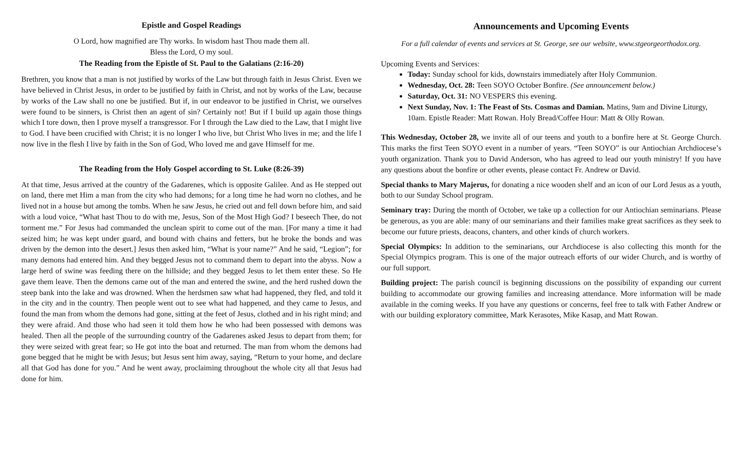Epistle and Gospel Readings
O Lord, how magnified are Thy works. In wisdom hast Thou made them all.
Bless the Lord, O my soul.
The Reading from the Epistle of St. Paul to the Galatians (2:16-20)
Brethren, you know that a man is not justified by works of the Law but through faith in Jesus Christ. Even we have believed in Christ Jesus, in order to be justified by faith in Christ, and not by works of the Law, because by works of the Law shall no one be justified. But if, in our endeavor to be justified in Christ, we ourselves were found to be sinners, is Christ then an agent of sin? Certainly not! But if I build up again those things which I tore down, then I prove myself a transgressor. For I through the Law died to the Law, that I might live to God. I have been crucified with Christ; it is no longer I who live, but Christ Who lives in me; and the life I now live in the flesh I live by faith in the Son of God, Who loved me and gave Himself for me.
The Reading from the Holy Gospel according to St. Luke (8:26-39)
At that time, Jesus arrived at the country of the Gadarenes, which is opposite Galilee. And as He stepped out on land, there met Him a man from the city who had demons; for a long time he had worn no clothes, and he lived not in a house but among the tombs. When he saw Jesus, he cried out and fell down before him, and said with a loud voice, “What hast Thou to do with me, Jesus, Son of the Most High God? I beseech Thee, do not torment me.” For Jesus had commanded the unclean spirit to come out of the man. [For many a time it had seized him; he was kept under guard, and bound with chains and fetters, but he broke the bonds and was driven by the demon into the desert.] Jesus then asked him, “What is your name?” And he said, “Legion”; for many demons had entered him. And they begged Jesus not to command them to depart into the abyss. Now a large herd of swine was feeding there on the hillside; and they begged Jesus to let them enter these. So He gave them leave. Then the demons came out of the man and entered the swine, and the herd rushed down the steep bank into the lake and was drowned. When the herdsmen saw what had happened, they fled, and told it in the city and in the country. Then people went out to see what had happened, and they came to Jesus, and found the man from whom the demons had gone, sitting at the feet of Jesus, clothed and in his right mind; and they were afraid. And those who had seen it told them how he who had been possessed with demons was healed. Then all the people of the surrounding country of the Gadarenes asked Jesus to depart from them; for they were seized with great fear; so He got into the boat and returned. The man from whom the demons had gone begged that he might be with Jesus; but Jesus sent him away, saying, “Return to your home, and declare all that God has done for you.” And he went away, proclaiming throughout the whole city all that Jesus had done for him.
Announcements and Upcoming Events
For a full calendar of events and services at St. George, see our website, www.stgeorgeorthodox.org.
Upcoming Events and Services:
Today: Sunday school for kids, downstairs immediately after Holy Communion.
Wednesday, Oct. 28: Teen SOYO October Bonfire. (See announcement below.)
Saturday, Oct. 31: NO VESPERS this evening.
Next Sunday, Nov. 1: The Feast of Sts. Cosmas and Damian. Matins, 9am and Divine Liturgy, 10am. Epistle Reader: Matt Rowan. Holy Bread/Coffee Hour: Matt & Olly Rowan.
This Wednesday, October 28, we invite all of our teens and youth to a bonfire here at St. George Church. This marks the first Teen SOYO event in a number of years. “Teen SOYO” is our Antiochian Archdiocese’s youth organization. Thank you to David Anderson, who has agreed to lead our youth ministry! If you have any questions about the bonfire or other events, please contact Fr. Andrew or David.
Special thanks to Mary Majerus, for donating a nice wooden shelf and an icon of our Lord Jesus as a youth, both to our Sunday School program.
Seminary tray: During the month of October, we take up a collection for our Antiochian seminarians. Please be generous, as you are able: many of our seminarians and their families make great sacrifices as they seek to become our future priests, deacons, chanters, and other kinds of church workers.
Special Olympics: In addition to the seminarians, our Archdiocese is also collecting this month for the Special Olympics program. This is one of the major outreach efforts of our wider Church, and is worthy of our full support.
Building project: The parish council is beginning discussions on the possibility of expanding our current building to accommodate our growing families and increasing attendance. More information will be made available in the coming weeks. If you have any questions or concerns, feel free to talk with Father Andrew or with our building exploratory committee, Mark Kerasotes, Mike Kasap, and Matt Rowan.